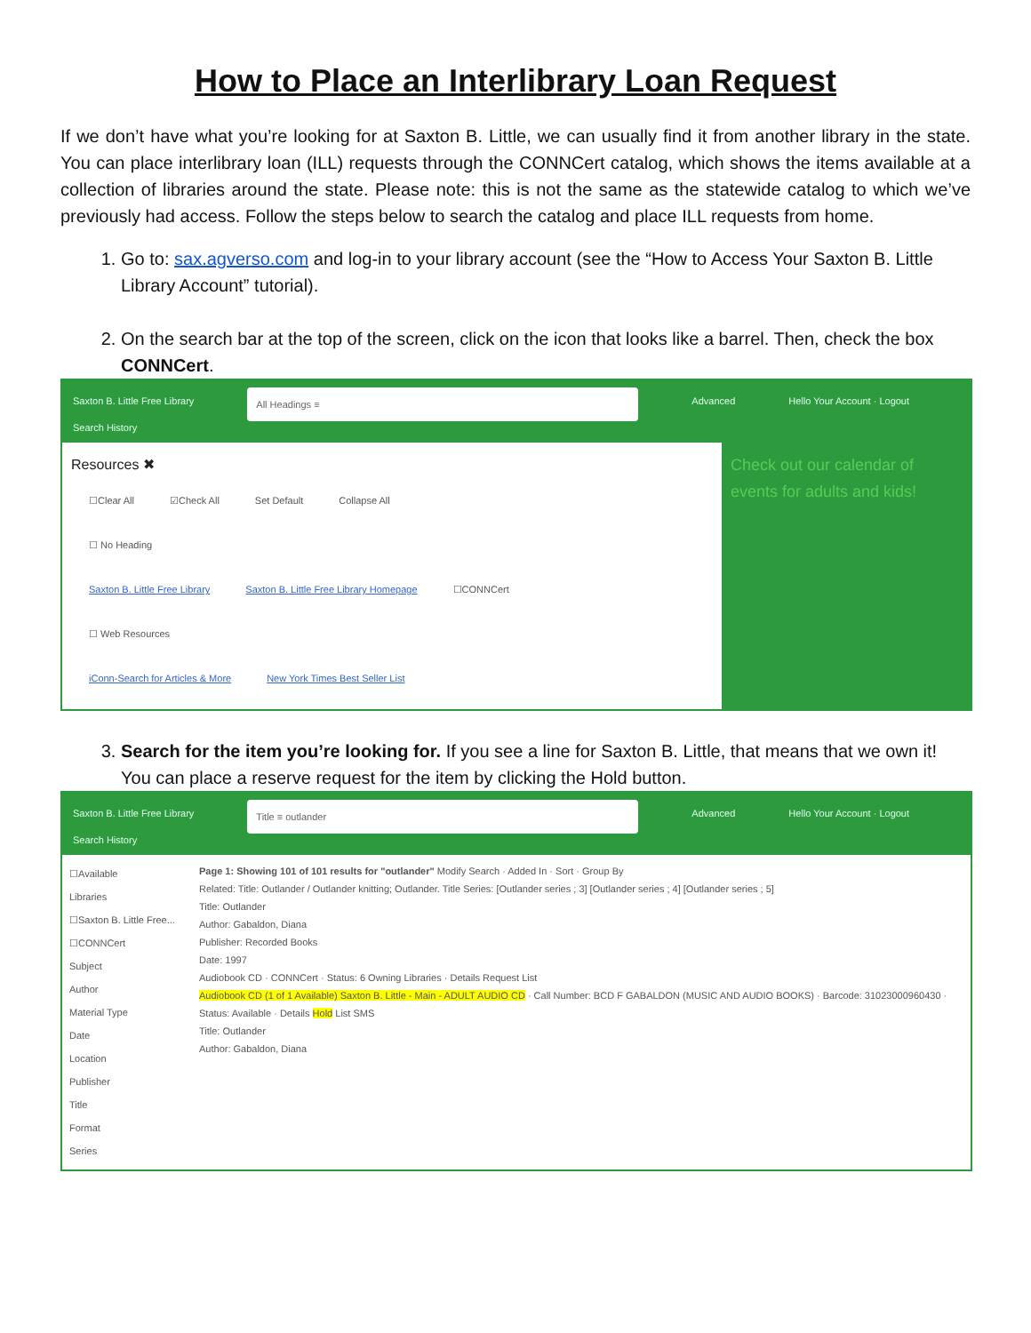How to Place an Interlibrary Loan Request
If we don’t have what you’re looking for at Saxton B. Little, we can usually find it from another library in the state. You can place interlibrary loan (ILL) requests through the CONNCert catalog, which shows the items available at a collection of libraries around the state. Please note: this is not the same as the statewide catalog to which we’ve previously had access. Follow the steps below to search the catalog and place ILL requests from home.
1. Go to: sax.agverso.com and log-in to your library account (see the “How to Access Your Saxton B. Little Library Account” tutorial).
2. On the search bar at the top of the screen, click on the icon that looks like a barrel. Then, check the box CONNCert.
Saxton B. Little Free Library
Search History All Headings ≡ Advanced Hello Your Account · Logout
Resources ✖
☐Clear All ☑Check All Set Default Collapse All
☐ No Heading
Saxton B. Little Free Library Saxton B. Little Free Library Homepage ☐CONNCert
☐ Web Resources
iConn-Search for Articles & More New York Times Best Seller List
Check out our calendar of events for adults and kids!
3. Search for the item you’re looking for. If you see a line for Saxton B. Little, that means that we own it! You can place a reserve request for the item by clicking the Hold button.
Saxton B. Little Free Library
Search History Title ≡ outlander Advanced Hello Your Account · Logout
☐Available
Libraries
☐Saxton B. Little Free...
☐CONNCert
Subject
Author
Material Type
Date
Location
Publisher
Title
Format
Series
Page 1: Showing 101 of 101 results for "outlander" Modify Search · Added In · Sort · Group By
Related: Title: Outlander / Outlander knitting; Outlander. Title Series: [Outlander series ; 3] [Outlander series ; 4] [Outlander series ; 5]
Title: Outlander
Author: Gabaldon, Diana
Publisher: Recorded Books
Date: 1997
Audiobook CD · CONNCert · Status: 6 Owning Libraries · Details Request List
Audiobook CD (1 of 1 Available) Saxton B. Little - Main - ADULT AUDIO CD · Call Number: BCD F GABALDON (MUSIC AND AUDIO BOOKS) · Barcode: 31023000960430 · Status: Available · Details Hold List SMS
Title: Outlander
Author: Gabaldon, Diana